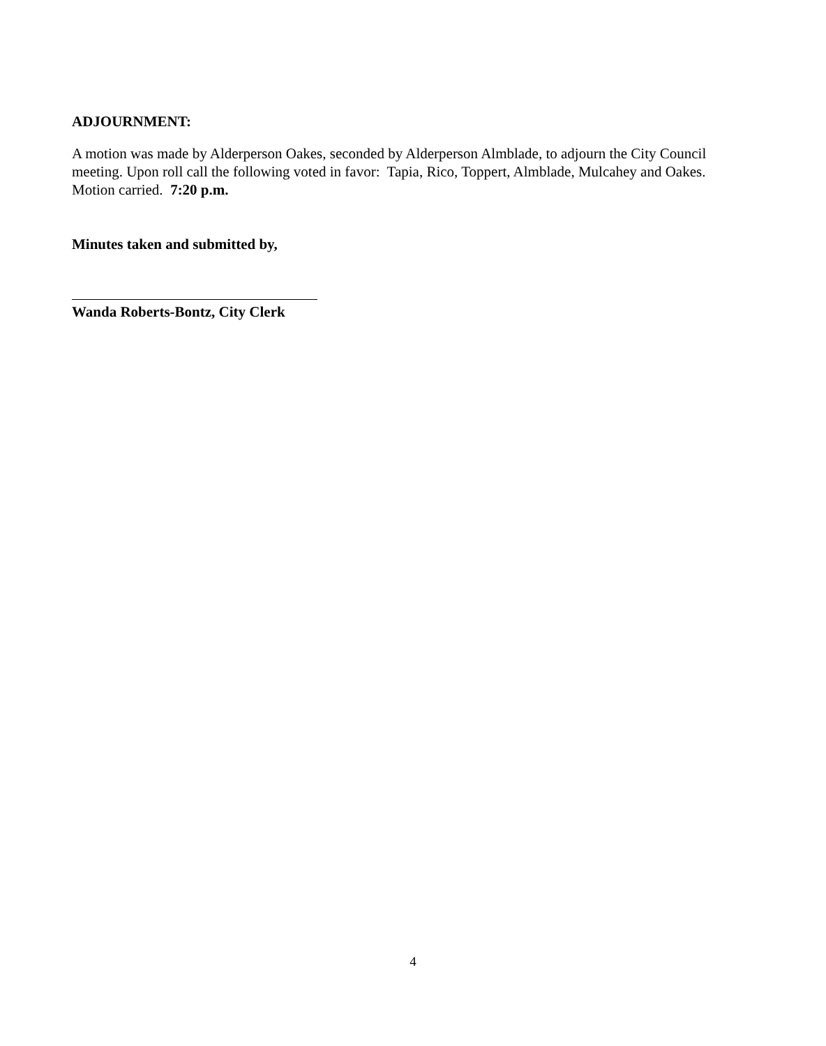ADJOURNMENT:
A motion was made by Alderperson Oakes, seconded by Alderperson Almblade, to adjourn the City Council meeting. Upon roll call the following voted in favor: Tapia, Rico, Toppert, Almblade, Mulcahey and Oakes. Motion carried. 7:20 p.m.
Minutes taken and submitted by,
Wanda Roberts-Bontz, City Clerk
4